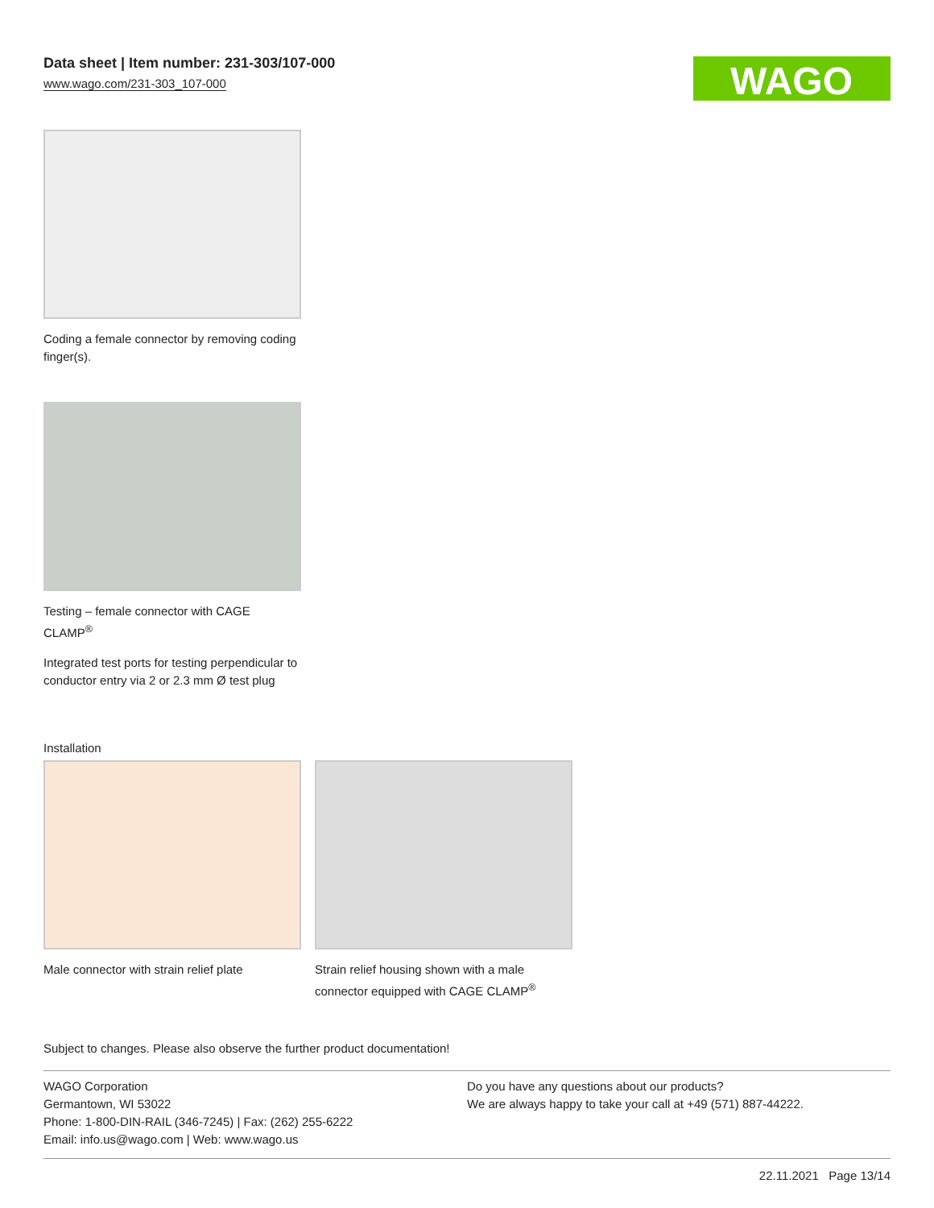Data sheet | Item number: 231-303/107-000
www.wago.com/231-303_107-000
WAGO
Coding a female connector by removing coding finger(s).
Testing – female connector with CAGE CLAMP<sup>®</sup>
Integrated test ports for testing perpendicular to conductor entry via 2 or 2.3 mm Ø test plug
Installation
Male connector with strain relief plate
Strain relief housing shown with a male connector equipped with CAGE CLAMP<sup>®</sup>
Subject to changes. Please also observe the further product documentation!
WAGO Corporation
Germantown, WI 53022
Phone: 1-800-DIN-RAIL (346-7245) | Fax: (262) 255-6222
Email: info.us@wago.com | Web: www.wago.us
Do you have any questions about our products?
We are always happy to take your call at +49 (571) 887-44222.
22.11.2021 Page 13/14